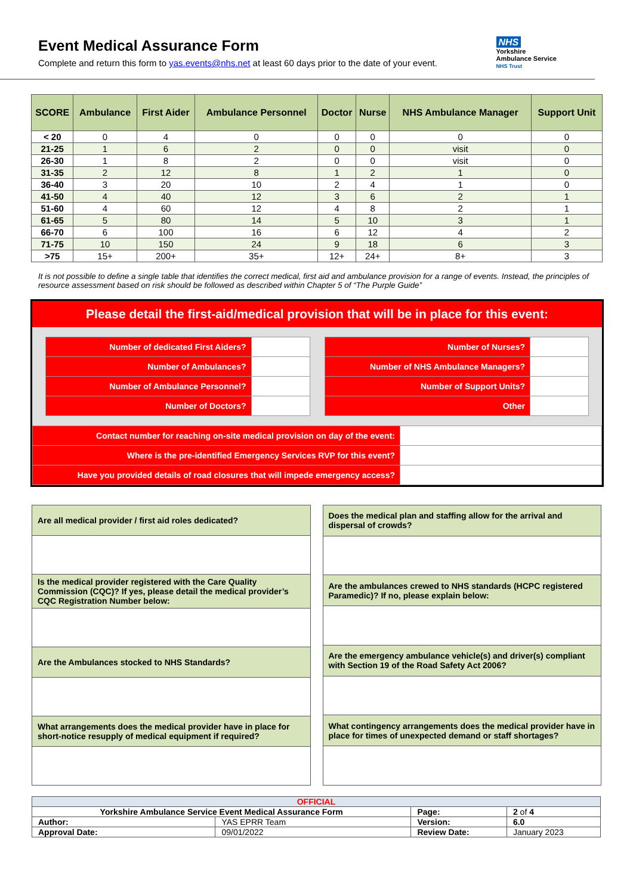Event Medical Assurance Form
Complete and return this form to yas.events@nhs.net at least 60 days prior to the date of your event.
NHS
Yorkshire
Ambulance Service
NHS Trust
| SCORE | Ambulance | First Aider | Ambulance Personnel | Doctor | Nurse | NHS Ambulance Manager | Support Unit |
| --- | --- | --- | --- | --- | --- | --- | --- |
| < 20 | 0 | 4 | 0 | 0 | 0 | 0 | 0 |
| 21-25 | 1 | 6 | 2 | 0 | 0 | visit | 0 |
| 26-30 | 1 | 8 | 2 | 0 | 0 | visit | 0 |
| 31-35 | 2 | 12 | 8 | 1 | 2 | 1 | 0 |
| 36-40 | 3 | 20 | 10 | 2 | 4 | 1 | 0 |
| 41-50 | 4 | 40 | 12 | 3 | 6 | 2 | 1 |
| 51-60 | 4 | 60 | 12 | 4 | 8 | 2 | 1 |
| 61-65 | 5 | 80 | 14 | 5 | 10 | 3 | 1 |
| 66-70 | 6 | 100 | 16 | 6 | 12 | 4 | 2 |
| 71-75 | 10 | 150 | 24 | 9 | 18 | 6 | 3 |
| >75 | 15+ | 200+ | 35+ | 12+ | 24+ | 8+ | 3 |
It is not possible to define a single table that identifies the correct medical, first aid and ambulance provision for a range of events. Instead, the principles of resource assessment based on risk should be followed as described within Chapter 5 of “The Purple Guide”
Please detail the first-aid/medical provision that will be in place for this event:
| Number of dedicated First Aiders? | |
| Number of Ambulances? | |
| Number of Ambulance Personnel? | |
| Number of Doctors? | |
| Number of Nurses? | |
| Number of NHS Ambulance Managers? | |
| Number of Support Units? | |
| Other | |
| Contact number for reaching on-site medical provision on day of the event: | |
| Where is the pre-identified Emergency Services RVP for this event? | |
| Have you provided details of road closures that will impede emergency access? | |
| Are all medical provider / first aid roles dedicated? |
| Is the medical provider registered with the Care Quality Commission (CQC)? If yes, please detail the medical provider’s CQC Registration Number below: |
| Are the Ambulances stocked to NHS Standards? |
| What arrangements does the medical provider have in place for short-notice resupply of medical equipment if required? |
| Does the medical plan and staffing allow for the arrival and dispersal of crowds? |
| Are the ambulances crewed to NHS standards (HCPC registered Paramedic)? If no, please explain below: |
| Are the emergency ambulance vehicle(s) and driver(s) compliant with Section 19 of the Road Safety Act 2006? |
| What contingency arrangements does the medical provider have in place for times of unexpected demand or staff shortages? |
| OFFICIAL | | | |
| Yorkshire Ambulance Service Event Medical Assurance Form | | Page: | 2 of 4 |
| Author: | YAS EPRR Team | Version: | 6.0 |
| Approval Date: | 09/01/2022 | Review Date: | January 2023 |